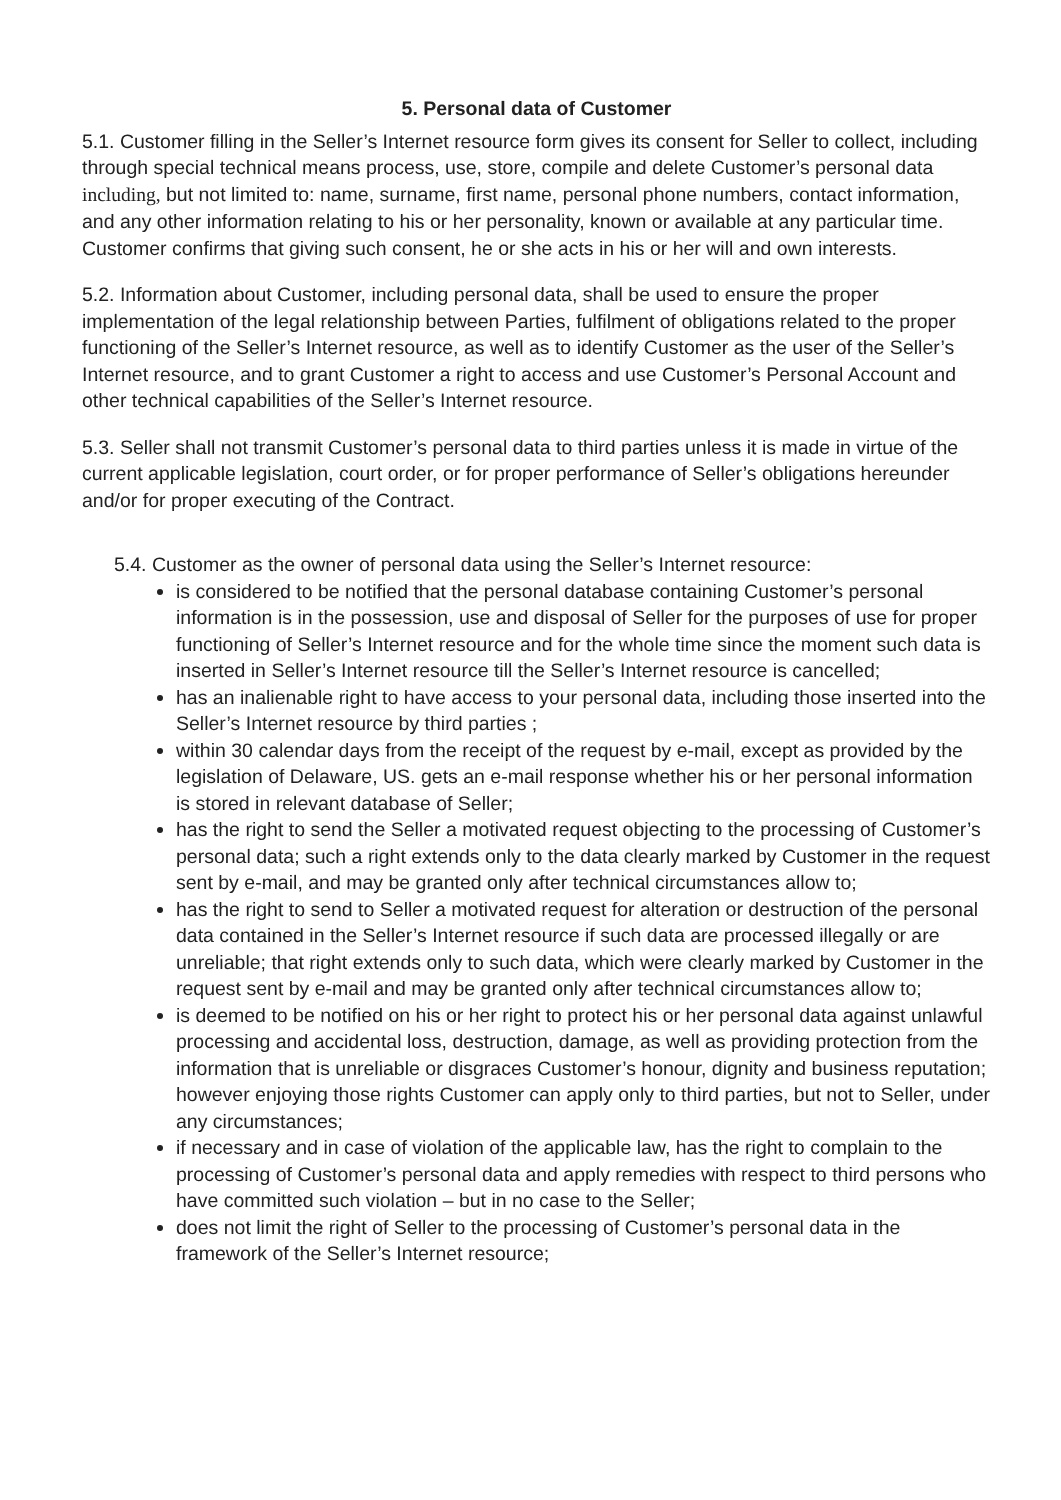5. Personal data of Customer
5.1. Customer filling in the Seller’s Internet resource form gives its consent for Seller to collect, including through special technical means process, use, store, compile and delete Customer’s personal data including, but not limited to: name, surname, first name, personal phone numbers, contact information, and any other information relating to his or her personality, known or available at any particular time. Customer confirms that giving such consent, he or she acts in his or her will and own interests.
5.2. Information about Customer, including personal data, shall be used to ensure the proper implementation of the legal relationship between Parties, fulfilment of obligations related to the proper functioning of the Seller’s Internet resource, as well as to identify Customer as the user of the Seller’s Internet resource, and to grant Customer a right to access and use Customer’s Personal Account and other technical capabilities of the Seller’s Internet resource.
5.3. Seller shall not transmit Customer’s personal data to third parties unless it is made in virtue of the current applicable legislation, court order, or for proper performance of Seller’s obligations hereunder and/or for proper executing of the Contract.
5.4. Customer as the owner of personal data using the Seller’s Internet resource:
is considered to be notified that the personal database containing Customer’s personal information is in the possession, use and disposal of Seller for the purposes of use for proper functioning of Seller’s Internet resource and for the whole time since the moment such data is inserted in Seller’s Internet resource till the Seller’s Internet resource is cancelled;
has an inalienable right to have access to your personal data, including those inserted into the Seller’s Internet resource by third parties ;
within 30 calendar days from the receipt of the request by e-mail, except as provided by the legislation of Delaware, US. gets an e-mail response whether his or her personal information is stored in relevant database of Seller;
has the right to send the Seller a motivated request objecting to the processing of Customer’s personal data; such a right extends only to the data clearly marked by Customer in the request sent by e-mail, and may be granted only after technical circumstances allow to;
has the right to send to Seller a motivated request for alteration or destruction of the personal data contained in the Seller’s Internet resource if such data are processed illegally or are unreliable; that right extends only to such data, which were clearly marked by Customer in the request sent by e-mail and may be granted only after technical circumstances allow to;
is deemed to be notified on his or her right to protect his or her personal data against unlawful processing and accidental loss, destruction, damage, as well as providing protection from the information that is unreliable or disgraces Customer’s honour, dignity and business reputation; however enjoying those rights Customer can apply only to third parties, but not to Seller, under any circumstances;
if necessary and in case of violation of the applicable law, has the right to complain to the processing of Customer’s personal data and apply remedies with respect to third persons who have committed such violation – but in no case to the Seller;
does not limit the right of Seller to the processing of Customer’s personal data in the framework of the Seller’s Internet resource;